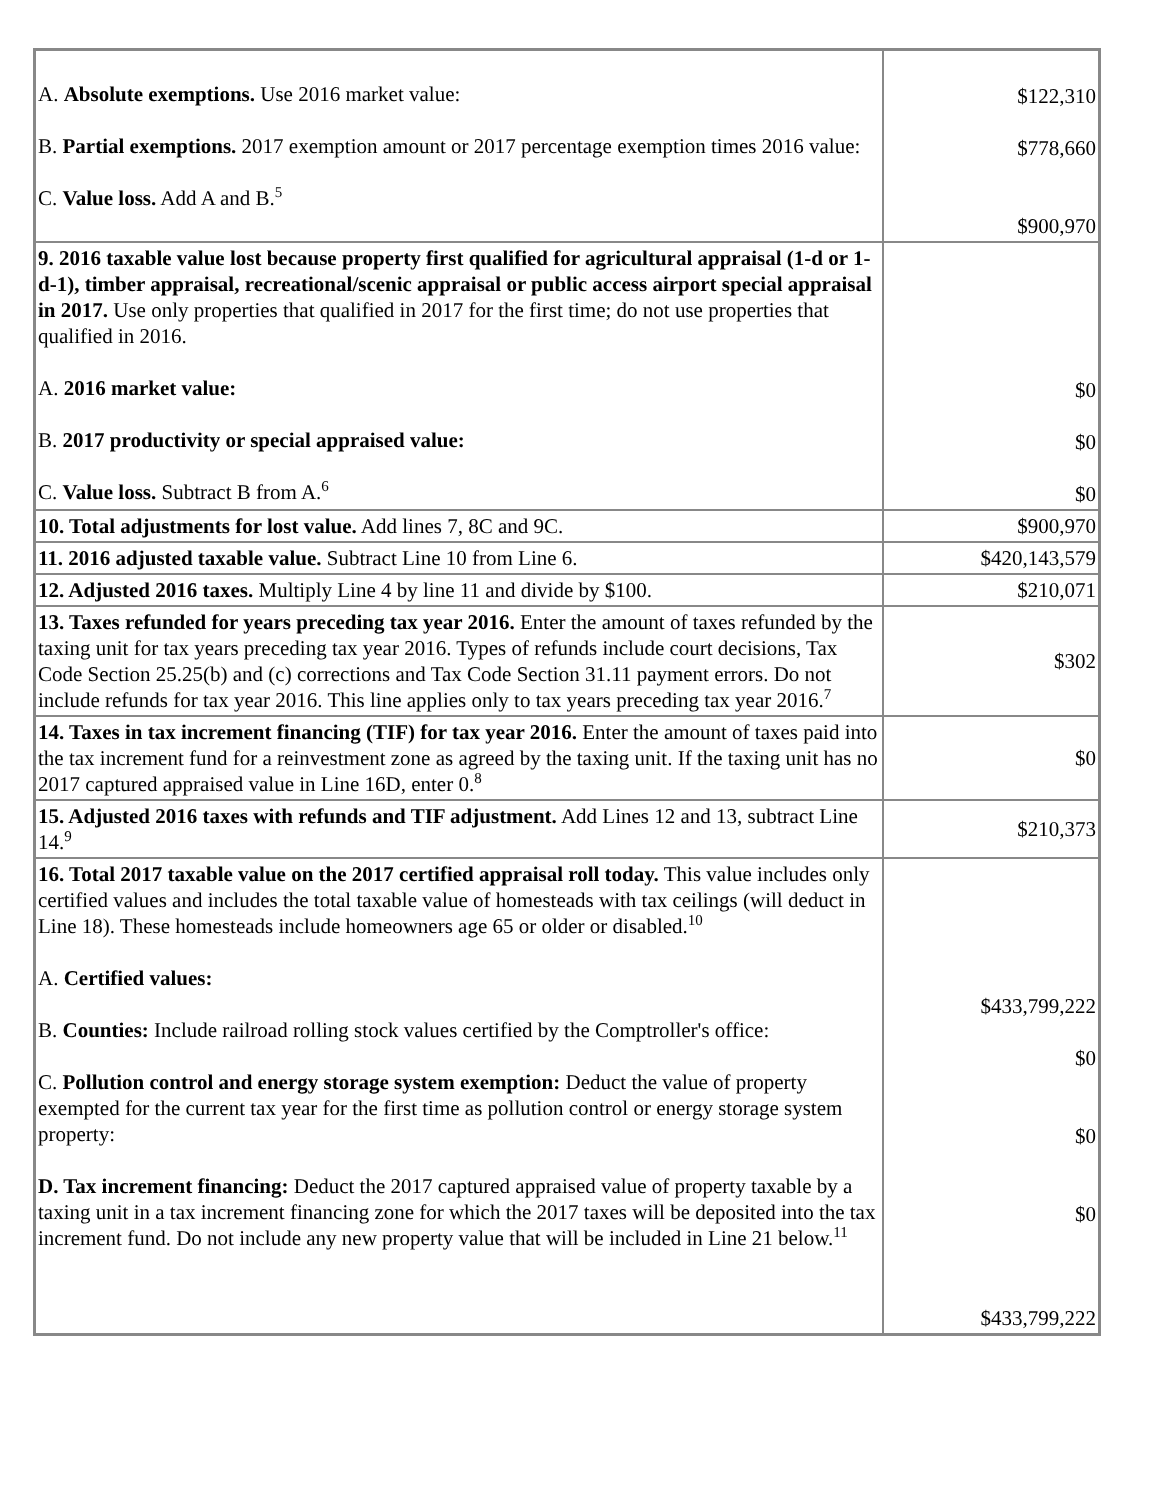| A. Absolute exemptions. Use 2016 market value: B. Partial exemptions. 2017 exemption amount or 2017 percentage exemption times 2016 value: C. Value loss. Add A and B.<sup>5</sup> | $122,310 $778,660 $900,970 |
| 9. 2016 taxable value lost because property first qualified for agricultural appraisal (1-d or 1-d-1), timber appraisal, recreational/scenic appraisal or public access airport special appraisal in 2017. Use only properties that qualified in 2017 for the first time; do not use properties that qualified in 2016. A. 2016 market value: B. 2017 productivity or special appraised value: C. Value loss. Subtract B from A.<sup>6</sup> | $0 $0 $0 |
| 10. Total adjustments for lost value. Add lines 7, 8C and 9C. | $900,970 |
| 11. 2016 adjusted taxable value. Subtract Line 10 from Line 6. | $420,143,579 |
| 12. Adjusted 2016 taxes. Multiply Line 4 by line 11 and divide by $100. | $210,071 |
| 13. Taxes refunded for years preceding tax year 2016. Enter the amount of taxes refunded by the taxing unit for tax years preceding tax year 2016. Types of refunds include court decisions, Tax Code Section 25.25(b) and (c) corrections and Tax Code Section 31.11 payment errors. Do not include refunds for tax year 2016. This line applies only to tax years preceding tax year 2016.<sup>7</sup> | $302 |
| 14. Taxes in tax increment financing (TIF) for tax year 2016. Enter the amount of taxes paid into the tax increment fund for a reinvestment zone as agreed by the taxing unit. If the taxing unit has no 2017 captured appraised value in Line 16D, enter 0.<sup>8</sup> | $0 |
| 15. Adjusted 2016 taxes with refunds and TIF adjustment. Add Lines 12 and 13, subtract Line 14.<sup>9</sup> | $210,373 |
| 16. Total 2017 taxable value on the 2017 certified appraisal roll today. This value includes only certified values and includes the total taxable value of homesteads with tax ceilings (will deduct in Line 18). These homesteads include homeowners age 65 or older or disabled.<sup>10</sup> A. Certified values: B. Counties: Include railroad rolling stock values certified by the Comptroller's office: C. Pollution control and energy storage system exemption: Deduct the value of property exempted for the current tax year for the first time as pollution control or energy storage system property: D. Tax increment financing: Deduct the 2017 captured appraised value of property taxable by a taxing unit in a tax increment financing zone for which the 2017 taxes will be deposited into the tax increment fund. Do not include any new property value that will be included in Line 21 below.<sup>11</sup> | $433,799,222 $0 $0 $0 $433,799,222 |